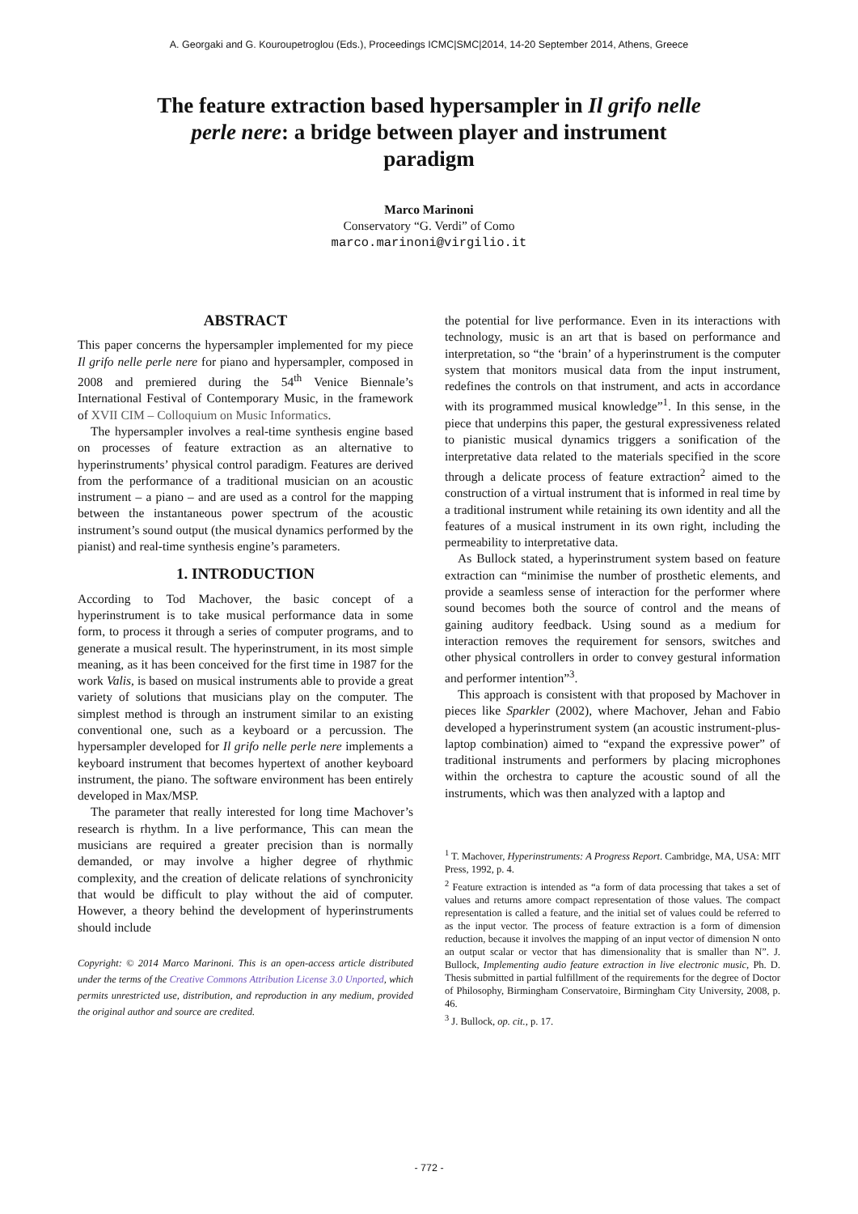A. Georgaki and G. Kouroupetroglou (Eds.), Proceedings ICMC|SMC|2014, 14-20 September 2014, Athens, Greece
The feature extraction based hypersampler in Il grifo nelle perle nere: a bridge between player and instrument paradigm
Marco Marinoni
Conservatory “G. Verdi” of Como
marco.marinoni@virgilio.it
ABSTRACT
This paper concerns the hypersampler implemented for my piece Il grifo nelle perle nere for piano and hypersampler, composed in 2008 and premiered during the 54<sup>th</sup> Venice Biennale’s International Festival of Contemporary Music, in the framework of XVII CIM – Colloquium on Music Informatics.
The hypersampler involves a real-time synthesis engine based on processes of feature extraction as an alternative to hyperinstruments’ physical control paradigm. Features are derived from the performance of a traditional musician on an acoustic instrument – a piano – and are used as a control for the mapping between the instantaneous power spectrum of the acoustic instrument’s sound output (the musical dynamics performed by the pianist) and real-time synthesis engine’s parameters.
1. INTRODUCTION
According to Tod Machover, the basic concept of a hyperinstrument is to take musical performance data in some form, to process it through a series of computer programs, and to generate a musical result. The hyperinstrument, in its most simple meaning, as it has been conceived for the first time in 1987 for the work Valis, is based on musical instruments able to provide a great variety of solutions that musicians play on the computer. The simplest method is through an instrument similar to an existing conventional one, such as a keyboard or a percussion. The hypersampler developed for Il grifo nelle perle nere implements a keyboard instrument that becomes hypertext of another keyboard instrument, the piano. The software environment has been entirely developed in Max/MSP.
The parameter that really interested for long time Machover’s research is rhythm. In a live performance, This can mean the musicians are required a greater precision than is normally demanded, or may involve a higher degree of rhythmic complexity, and the creation of delicate relations of synchronicity that would be difficult to play without the aid of computer. However, a theory behind the development of hyperinstruments should include
Copyright: © 2014 Marco Marinoni. This is an open-access article distributed under the terms of the Creative Commons Attribution License 3.0 Unported, which permits unrestricted use, distribution, and reproduction in any medium, provided the original author and source are credited.
the potential for live performance. Even in its interactions with technology, music is an art that is based on performance and interpretation, so “the ‘brain’ of a hyperinstrument is the computer system that monitors musical data from the input instrument, redefines the controls on that instrument, and acts in accordance with its programmed musical knowledge”<sup>1</sup>. In this sense, in the piece that underpins this paper, the gestural expressiveness related to pianistic musical dynamics triggers a sonification of the interpretative data related to the materials specified in the score through a delicate process of feature extraction<sup>2</sup> aimed to the construction of a virtual instrument that is informed in real time by a traditional instrument while retaining its own identity and all the features of a musical instrument in its own right, including the permeability to interpretative data.
As Bullock stated, a hyperinstrument system based on feature extraction can “minimise the number of prosthetic elements, and provide a seamless sense of interaction for the performer where sound becomes both the source of control and the means of gaining auditory feedback. Using sound as a medium for interaction removes the requirement for sensors, switches and other physical controllers in order to convey gestural information and performer intention”<sup>3</sup>.
This approach is consistent with that proposed by Machover in pieces like Sparkler (2002), where Machover, Jehan and Fabio developed a hyperinstrument system (an acoustic instrument-plus-laptop combination) aimed to “expand the expressive power” of traditional instruments and performers by placing microphones within the orchestra to capture the acoustic sound of all the instruments, which was then analyzed with a laptop and
<sup>1</sup> T. Machover, Hyperinstruments: A Progress Report. Cambridge, MA, USA: MIT Press, 1992, p. 4.
<sup>2</sup> Feature extraction is intended as “a form of data processing that takes a set of values and returns amore compact representation of those values. The compact representation is called a feature, and the initial set of values could be referred to as the input vector. The process of feature extraction is a form of dimension reduction, because it involves the mapping of an input vector of dimension N onto an output scalar or vector that has dimensionality that is smaller than N”. J. Bullock, Implementing audio feature extraction in live electronic music, Ph. D. Thesis submitted in partial fulfillment of the requirements for the degree of Doctor of Philosophy, Birmingham Conservatoire, Birmingham City University, 2008, p. 46.
<sup>3</sup> J. Bullock, op. cit., p. 17.
- 772 -